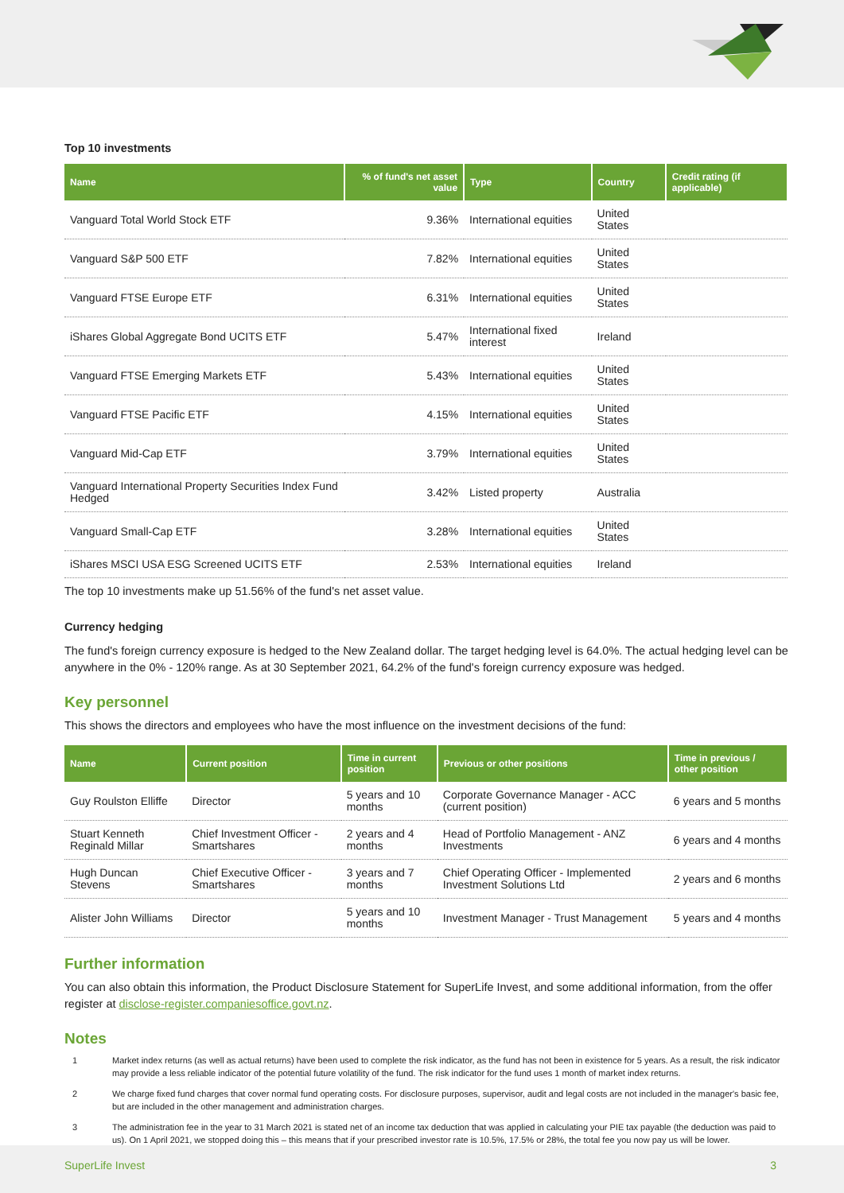Top 10 investments
| Name | % of fund's net asset value | Type | Country | Credit rating (if applicable) |
| --- | --- | --- | --- | --- |
| Vanguard Total World Stock ETF | 9.36% | International equities | United States | |
| Vanguard S&P 500 ETF | 7.82% | International equities | United States | |
| Vanguard FTSE Europe ETF | 6.31% | International equities | United States | |
| iShares Global Aggregate Bond UCITS ETF | 5.47% | International fixed interest | Ireland | |
| Vanguard FTSE Emerging Markets ETF | 5.43% | International equities | United States | |
| Vanguard FTSE Pacific ETF | 4.15% | International equities | United States | |
| Vanguard Mid-Cap ETF | 3.79% | International equities | United States | |
| Vanguard International Property Securities Index Fund Hedged | 3.42% | Listed property | Australia | |
| Vanguard Small-Cap ETF | 3.28% | International equities | United States | |
| iShares MSCI USA ESG Screened UCITS ETF | 2.53% | International equities | Ireland | |
The top 10 investments make up 51.56% of the fund's net asset value.
Currency hedging
The fund's foreign currency exposure is hedged to the New Zealand dollar. The target hedging level is 64.0%. The actual hedging level can be anywhere in the 0% - 120% range. As at 30 September 2021, 64.2% of the fund's foreign currency exposure was hedged.
Key personnel
This shows the directors and employees who have the most influence on the investment decisions of the fund:
| Name | Current position | Time in current position | Previous or other positions | Time in previous / other position |
| --- | --- | --- | --- | --- |
| Guy Roulston Elliffe | Director | 5 years and 10 months | Corporate Governance Manager - ACC (current position) | 6 years and 5 months |
| Stuart Kenneth Reginald Millar | Chief Investment Officer - Smartshares | 2 years and 4 months | Head of Portfolio Management - ANZ Investments | 6 years and 4 months |
| Hugh Duncan Stevens | Chief Executive Officer - Smartshares | 3 years and 7 months | Chief Operating Officer - Implemented Investment Solutions Ltd | 2 years and 6 months |
| Alister John Williams | Director | 5 years and 10 months | Investment Manager - Trust Management | 5 years and 4 months |
Further information
You can also obtain this information, the Product Disclosure Statement for SuperLife Invest, and some additional information, from the offer register at disclose-register.companiesoffice.govt.nz.
Notes
1 Market index returns (as well as actual returns) have been used to complete the risk indicator, as the fund has not been in existence for 5 years. As a result, the risk indicator may provide a less reliable indicator of the potential future volatility of the fund. The risk indicator for the fund uses 1 month of market index returns.
2 We charge fixed fund charges that cover normal fund operating costs. For disclosure purposes, supervisor, audit and legal costs are not included in the manager's basic fee, but are included in the other management and administration charges.
3 The administration fee in the year to 31 March 2021 is stated net of an income tax deduction that was applied in calculating your PIE tax payable (the deduction was paid to us). On 1 April 2021, we stopped doing this – this means that if your prescribed investor rate is 10.5%, 17.5% or 28%, the total fee you now pay us will be lower.
SuperLife Invest 3